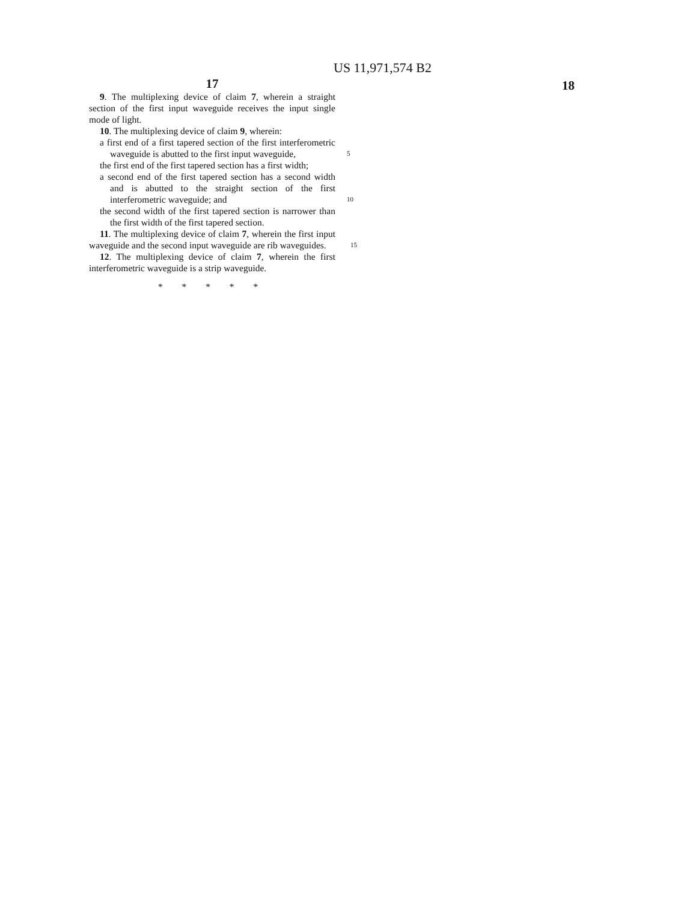US 11,971,574 B2
17
9. The multiplexing device of claim 7, wherein a straight section of the first input waveguide receives the input single mode of light.
10. The multiplexing device of claim 9, wherein:
a first end of a first tapered section of the first interfero­metric waveguide is abutted to the first input wave­guide, 5
the first end of the first tapered section has a first width;
a second end of the first tapered section has a second width and is abutted to the straight section of the first interferometric waveguide; and 10
the second width of the first tapered section is narrower than the first width of the first tapered section.
11. The multiplexing device of claim 7, wherein the first input waveguide and the second input waveguide are rib waveguides. 15
12. The multiplexing device of claim 7, wherein the first interferometric waveguide is a strip waveguide.
* * * * *
18